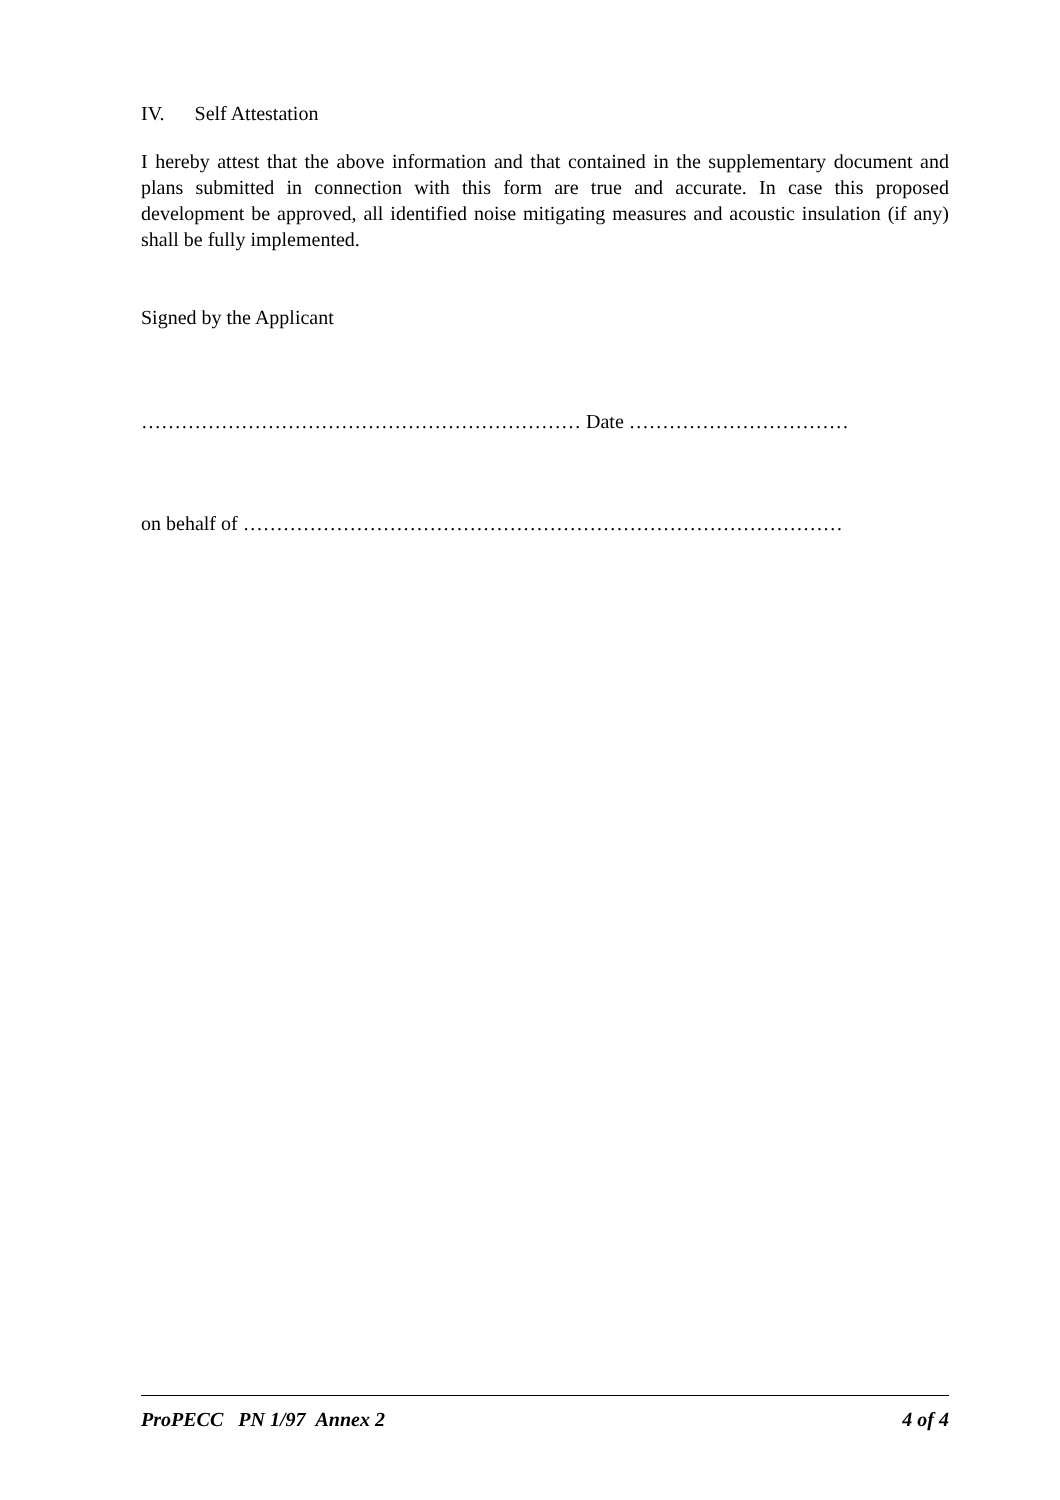IV. Self Attestation
I hereby attest that the above information and that contained in the supplementary document and plans submitted in connection with this form are true and accurate. In case this proposed development be approved, all identified noise mitigating measures and acoustic insulation (if any) shall be fully implemented.
Signed by the Applicant
………………………………………………………… Date ……………………………
on behalf of ………………………………………………………………………………
ProPECC PN 1/97 Annex 2 4 of 4